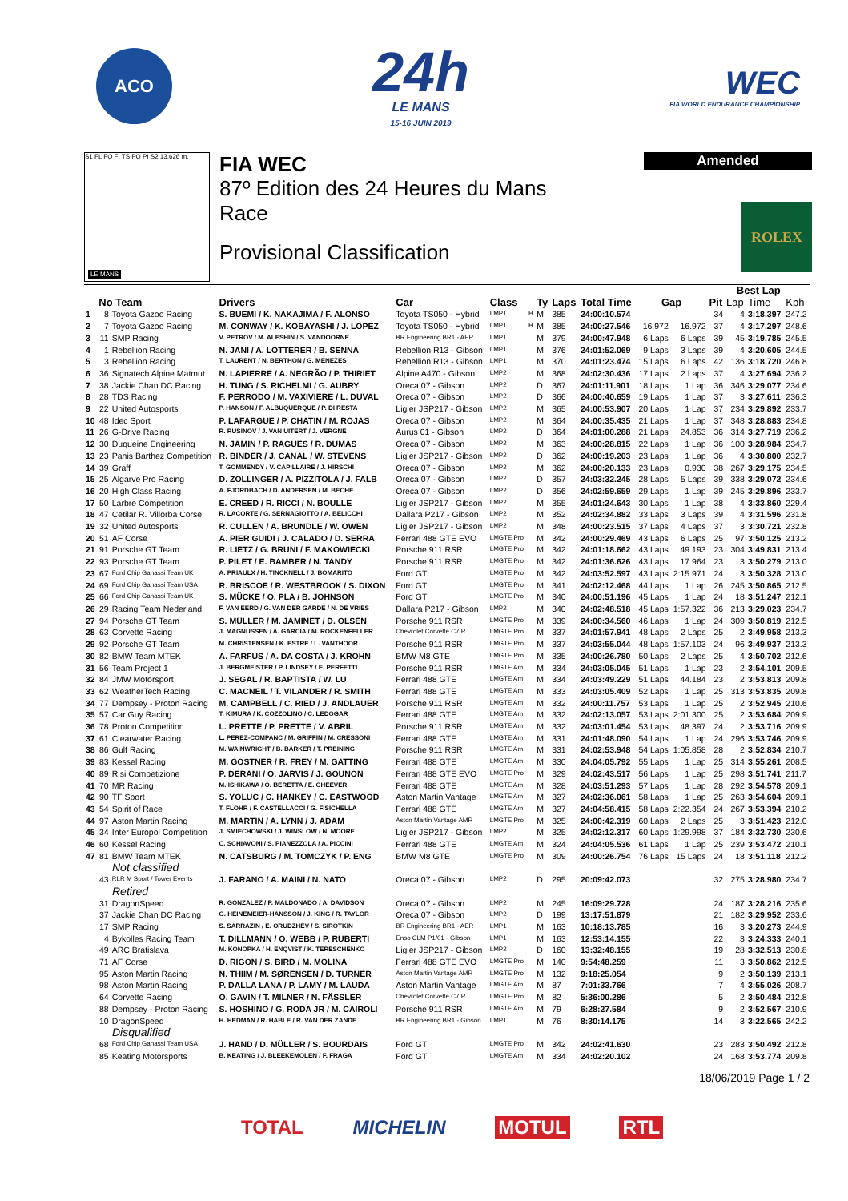ACO
24h
LE MANS
15-16 JUIN 2019
WEC
FIA WORLD ENDURANCE CHAMPIONSHIP
S1 FL FO FI TS PO PI S2 13.626 m.
LE MANS
FIA WEC
87º Edition des 24 Heures du Mans
Race
Provisional Classification
Amended
ROLEX
| | | | | | | | | | | | | Best Lap | | | |
| --- | --- | --- | --- | --- | --- | --- | --- | --- | --- | --- | --- | --- | --- | --- | --- |
| | No Team | | Drivers | Car | Class | | Ty | Laps | Total Time | Gap | | Pit | Lap | Time | Kph |
| 1 | 8 | Toyota Gazoo Racing | S. BUEMI / K. NAKAJIMA / F. ALONSO | Toyota TS050 - Hybrid | LMP1 | H | M | 385 | 24:00:10.574 | | | 34 | 4 | 3:18.397 | 247.2 |
| 2 | 7 | Toyota Gazoo Racing | M. CONWAY / K. KOBAYASHI / J. LOPEZ | Toyota TS050 - Hybrid | LMP1 | H | M | 385 | 24:00:27.546 | 16.972 | 16.972 | 37 | 4 | 3:17.297 | 248.6 |
| 3 | 11 | SMP Racing | V. PETROV / M. ALESHIN / S. VANDOORNE | BR Engineering BR1 - AER | LMP1 | | M | 379 | 24:00:47.948 | 6 Laps | 6 Laps | 39 | 45 | 3:19.785 | 245.5 |
| 4 | 1 | Rebellion Racing | N. JANI / A. LOTTERER / B. SENNA | Rebellion R13 - Gibson | LMP1 | | M | 376 | 24:01:52.069 | 9 Laps | 3 Laps | 39 | 4 | 3:20.605 | 244.5 |
| 5 | 3 | Rebellion Racing | T. LAURENT / N. BERTHON / G. MENEZES | Rebellion R13 - Gibson | LMP1 | | M | 370 | 24:01:23.474 | 15 Laps | 6 Laps | 42 | 136 | 3:18.720 | 246.8 |
| 6 | 36 | Signatech Alpine Matmut | N. LAPIERRE / A. NEGRÃO / P. THIRIET | Alpine A470 - Gibson | LMP2 | | M | 368 | 24:02:30.436 | 17 Laps | 2 Laps | 37 | 4 | 3:27.694 | 236.2 |
| 7 | 38 | Jackie Chan DC Racing | H. TUNG / S. RICHELMI / G. AUBRY | Oreca 07 - Gibson | LMP2 | | D | 367 | 24:01:11.901 | 18 Laps | 1 Lap | 36 | 346 | 3:29.077 | 234.6 |
| 8 | 28 | TDS Racing | F. PERRODO / M. VAXIVIERE / L. DUVAL | Oreca 07 - Gibson | LMP2 | | D | 366 | 24:00:40.659 | 19 Laps | 1 Lap | 37 | 3 | 3:27.611 | 236.3 |
| 9 | 22 | United Autosports | P. HANSON / F. ALBUQUERQUE / P. DI RESTA | Ligier JSP217 - Gibson | LMP2 | | M | 365 | 24:00:53.907 | 20 Laps | 1 Lap | 37 | 234 | 3:29.892 | 233.7 |
| 10 | 48 | Idec Sport | P. LAFARGUE / P. CHATIN / M. ROJAS | Oreca 07 - Gibson | LMP2 | | M | 364 | 24:00:35.435 | 21 Laps | 1 Lap | 37 | 348 | 3:28.883 | 234.8 |
| 11 | 26 | G-Drive Racing | R. RUSINOV / J. VAN UITERT / J. VERGNE | Aurus 01 - Gibson | LMP2 | | D | 364 | 24:01:00.288 | 21 Laps | 24.853 | 36 | 314 | 3:27.719 | 236.2 |
| 12 | 30 | Duqueine Engineering | N. JAMIN / P. RAGUES / R. DUMAS | Oreca 07 - Gibson | LMP2 | | M | 363 | 24:00:28.815 | 22 Laps | 1 Lap | 36 | 100 | 3:28.984 | 234.7 |
| 13 | 23 | Panis Barthez Competition | R. BINDER / J. CANAL / W. STEVENS | Ligier JSP217 - Gibson | LMP2 | | D | 362 | 24:00:19.203 | 23 Laps | 1 Lap | 36 | 4 | 3:30.800 | 232.7 |
| 14 | 39 | Graff | T. GOMMENDY / V. CAPILLAIRE / J. HIRSCHI | Oreca 07 - Gibson | LMP2 | | M | 362 | 24:00:20.133 | 23 Laps | 0.930 | 38 | 267 | 3:29.175 | 234.5 |
| 15 | 25 | Algarve Pro Racing | D. ZOLLINGER / A. PIZZITOLA / J. FALB | Oreca 07 - Gibson | LMP2 | | D | 357 | 24:03:32.245 | 28 Laps | 5 Laps | 39 | 338 | 3:29.072 | 234.6 |
| 16 | 20 | High Class Racing | A. FJORDBACH / D. ANDERSEN / M. BECHE | Oreca 07 - Gibson | LMP2 | | D | 356 | 24:02:59.659 | 29 Laps | 1 Lap | 39 | 245 | 3:29.896 | 233.7 |
| 17 | 50 | Larbre Competition | E. CREED / R. RICCI / N. BOULLE | Ligier JSP217 - Gibson | LMP2 | | M | 355 | 24:01:24.643 | 30 Laps | 1 Lap | 38 | 4 | 3:33.860 | 229.4 |
| 18 | 47 | Cetilar R. Villorba Corse | R. LACORTE / G. SERNAGIOTTO / A. BELICCHI | Dallara P217 - Gibson | LMP2 | | M | 352 | 24:02:34.882 | 33 Laps | 3 Laps | 39 | 4 | 3:31.596 | 231.8 |
| 19 | 32 | United Autosports | R. CULLEN / A. BRUNDLE / W. OWEN | Ligier JSP217 - Gibson | LMP2 | | M | 348 | 24:00:23.515 | 37 Laps | 4 Laps | 37 | 3 | 3:30.721 | 232.8 |
| 20 | 51 | AF Corse | A. PIER GUIDI / J. CALADO / D. SERRA | Ferrari 488 GTE EVO | LMGTE Pro | | M | 342 | 24:00:29.469 | 43 Laps | 6 Laps | 25 | 97 | 3:50.125 | 213.2 |
| 21 | 91 | Porsche GT Team | R. LIETZ / G. BRUNI / F. MAKOWIECKI | Porsche 911 RSR | LMGTE Pro | | M | 342 | 24:01:18.662 | 43 Laps | 49.193 | 23 | 304 | 3:49.831 | 213.4 |
| 22 | 93 | Porsche GT Team | P. PILET / E. BAMBER / N. TANDY | Porsche 911 RSR | LMGTE Pro | | M | 342 | 24:01:36.626 | 43 Laps | 17.964 | 23 | 3 | 3:50.279 | 213.0 |
| 23 | 67 | Ford Chip Ganassi Team UK | A. PRIAULX / H. TINCKNELL / J. BOMARITO | Ford GT | LMGTE Pro | | M | 342 | 24:03:52.597 | 43 Laps | 2:15.971 | 24 | 3 | 3:50.328 | 213.0 |
| 24 | 69 | Ford Chip Ganassi Team USA | R. BRISCOE / R. WESTBROOK / S. DIXON | Ford GT | LMGTE Pro | | M | 341 | 24:02:12.468 | 44 Laps | 1 Lap | 26 | 245 | 3:50.865 | 212.5 |
| 25 | 66 | Ford Chip Ganassi Team UK | S. MÜCKE / O. PLA / B. JOHNSON | Ford GT | LMGTE Pro | | M | 340 | 24:00:51.196 | 45 Laps | 1 Lap | 24 | 18 | 3:51.247 | 212.1 |
| 26 | 29 | Racing Team Nederland | F. VAN EERD / G. VAN DER GARDE / N. DE VRIES | Dallara P217 - Gibson | LMP2 | | M | 340 | 24:02:48.518 | 45 Laps | 1:57.322 | 36 | 213 | 3:29.023 | 234.7 |
| 27 | 94 | Porsche GT Team | S. MÜLLER / M. JAMINET / D. OLSEN | Porsche 911 RSR | LMGTE Pro | | M | 339 | 24:00:34.560 | 46 Laps | 1 Lap | 24 | 309 | 3:50.819 | 212.5 |
| 28 | 63 | Corvette Racing | J. MAGNUSSEN / A. GARCIA / M. ROCKENFELLER | Chevrolet Corvette C7.R | LMGTE Pro | | M | 337 | 24:01:57.941 | 48 Laps | 2 Laps | 25 | 2 | 3:49.958 | 213.3 |
| 29 | 92 | Porsche GT Team | M. CHRISTENSEN / K. ESTRE / L. VANTHOOR | Porsche 911 RSR | LMGTE Pro | | M | 337 | 24:03:55.044 | 48 Laps | 1:57.103 | 24 | 96 | 3:49.937 | 213.3 |
| 30 | 82 | BMW Team MTEK | A. FARFUS / A. DA COSTA / J. KROHN | BMW M8 GTE | LMGTE Pro | | M | 335 | 24:00:26.780 | 50 Laps | 2 Laps | 25 | 4 | 3:50.702 | 212.6 |
| 31 | 56 | Team Project 1 | J. BERGMEISTER / P. LINDSEY / E. PERFETTI | Porsche 911 RSR | LMGTE Am | | M | 334 | 24:03:05.045 | 51 Laps | 1 Lap | 23 | 2 | 3:54.101 | 209.5 |
| 32 | 84 | JMW Motorsport | J. SEGAL / R. BAPTISTA / W. LU | Ferrari 488 GTE | LMGTE Am | | M | 334 | 24:03:49.229 | 51 Laps | 44.184 | 23 | 2 | 3:53.813 | 209.8 |
| 33 | 62 | WeatherTech Racing | C. MACNEIL / T. VILANDER / R. SMITH | Ferrari 488 GTE | LMGTE Am | | M | 333 | 24:03:05.409 | 52 Laps | 1 Lap | 25 | 313 | 3:53.835 | 209.8 |
| 34 | 77 | Dempsey - Proton Racing | M. CAMPBELL / C. RIED / J. ANDLAUER | Porsche 911 RSR | LMGTE Am | | M | 332 | 24:00:11.757 | 53 Laps | 1 Lap | 25 | 2 | 3:52.945 | 210.6 |
| 35 | 57 | Car Guy Racing | T. KIMURA / K. COZZOLINO / C. LEDOGAR | Ferrari 488 GTE | LMGTE Am | | M | 332 | 24:02:13.057 | 53 Laps | 2:01.300 | 25 | 2 | 3:53.684 | 209.9 |
| 36 | 78 | Proton Competition | L. PRETTE / P. PRETTE / V. ABRIL | Porsche 911 RSR | LMGTE Am | | M | 332 | 24:03:01.454 | 53 Laps | 48.397 | 24 | 2 | 3:53.716 | 209.9 |
| 37 | 61 | Clearwater Racing | L. PEREZ-COMPANC / M. GRIFFIN / M. CRESSONI | Ferrari 488 GTE | LMGTE Am | | M | 331 | 24:01:48.090 | 54 Laps | 1 Lap | 24 | 296 | 3:53.746 | 209.9 |
| 38 | 86 | Gulf Racing | M. WAINWRIGHT / B. BARKER / T. PREINING | Porsche 911 RSR | LMGTE Am | | M | 331 | 24:02:53.948 | 54 Laps | 1:05.858 | 28 | 2 | 3:52.834 | 210.7 |
| 39 | 83 | Kessel Racing | M. GOSTNER / R. FREY / M. GATTING | Ferrari 488 GTE | LMGTE Am | | M | 330 | 24:04:05.792 | 55 Laps | 1 Lap | 25 | 314 | 3:55.261 | 208.5 |
| 40 | 89 | Risi Competizione | P. DERANI / O. JARVIS / J. GOUNON | Ferrari 488 GTE EVO | LMGTE Pro | | M | 329 | 24:02:43.517 | 56 Laps | 1 Lap | 25 | 298 | 3:51.741 | 211.7 |
| 41 | 70 | MR Racing | M. ISHIKAWA / O. BERETTA / E. CHEEVER | Ferrari 488 GTE | LMGTE Am | | M | 328 | 24:03:51.293 | 57 Laps | 1 Lap | 28 | 292 | 3:54.578 | 209.1 |
| 42 | 90 | TF Sport | S. YOLUC / C. HANKEY / C. EASTWOOD | Aston Martin Vantage | LMGTE Am | | M | 327 | 24:02:36.061 | 58 Laps | 1 Lap | 25 | 263 | 3:54.604 | 209.1 |
| 43 | 54 | Spirit of Race | T. FLOHR / F. CASTELLACCI / G. FISICHELLA | Ferrari 488 GTE | LMGTE Am | | M | 327 | 24:04:58.415 | 58 Laps | 2:22.354 | 24 | 267 | 3:53.394 | 210.2 |
| 44 | 97 | Aston Martin Racing | M. MARTIN / A. LYNN / J. ADAM | Aston Martin Vantage AMR | LMGTE Pro | | M | 325 | 24:00:42.319 | 60 Laps | 2 Laps | 25 | 3 | 3:51.423 | 212.0 |
| 45 | 34 | Inter Europol Competition | J. SMIECHOWSKI / J. WINSLOW / N. MOORE | Ligier JSP217 - Gibson | LMP2 | | M | 325 | 24:02:12.317 | 60 Laps | 1:29.998 | 37 | 184 | 3:32.730 | 230.6 |
| 46 | 60 | Kessel Racing | C. SCHIAVONI / S. PIANEZZOLA / A. PICCINI | Ferrari 488 GTE | LMGTE Am | | M | 324 | 24:04:05.536 | 61 Laps | 1 Lap | 25 | 239 | 3:53.472 | 210.1 |
| 47 | 81 | BMW Team MTEK | N. CATSBURG / M. TOMCZYK / P. ENG | BMW M8 GTE | LMGTE Pro | | M | 309 | 24:00:26.754 | 76 Laps | 15 Laps | 24 | 18 | 3:51.118 | 212.2 |
| Not classified | | | | | | | | | | | | | | | |
| | 43 | RLR M Sport / Tower Events | J. FARANO / A. MAINI / N. NATO | Oreca 07 - Gibson | LMP2 | | D | 295 | 20:09:42.073 | | | 32 | 275 | 3:28.980 | 234.7 |
| Retired | | | | | | | | | | | | | | | |
| | 31 | DragonSpeed | R. GONZALEZ / P. MALDONADO / A. DAVIDSON | Oreca 07 - Gibson | LMP2 | | M | 245 | 16:09:29.728 | | | 24 | 187 | 3:28.216 | 235.6 |
| | 37 | Jackie Chan DC Racing | G. HEINEMEIER-HANSSON / J. KING / R. TAYLOR | Oreca 07 - Gibson | LMP2 | | D | 199 | 13:17:51.879 | | | 21 | 182 | 3:29.952 | 233.6 |
| | 17 | SMP Racing | S. SARRAZIN / E. ORUDZHEV / S. SIROTKIN | BR Engineering BR1 - AER | LMP1 | | M | 163 | 10:18:13.785 | | | 16 | 3 | 3:20.273 | 244.9 |
| | 4 | Bykolles Racing Team | T. DILLMANN / O. WEBB / P. RUBERTI | Enso CLM P1/01 - Gibson | LMP1 | | M | 163 | 12:53:14.155 | | | 22 | 3 | 3:24.333 | 240.1 |
| | 49 | ARC Bratislava | M. KONOPKA / H. ENQVIST / K. TERESCHENKO | Ligier JSP217 - Gibson | LMP2 | | D | 160 | 13:32:48.155 | | | 19 | 28 | 3:32.513 | 230.8 |
| | 71 | AF Corse | D. RIGON / S. BIRD / M. MOLINA | Ferrari 488 GTE EVO | LMGTE Pro | | M | 140 | 9:54:48.259 | | | 11 | 3 | 3:50.862 | 212.5 |
| | 95 | Aston Martin Racing | N. THIIM / M. SØRENSEN / D. TURNER | Aston Martin Vantage AMR | LMGTE Pro | | M | 132 | 9:18:25.054 | | | 9 | 2 | 3:50.139 | 213.1 |
| | 98 | Aston Martin Racing | P. DALLA LANA / P. LAMY / M. LAUDA | Aston Martin Vantage | LMGTE Am | | M | 87 | 7:01:33.766 | | | 7 | 4 | 3:55.026 | 208.7 |
| | 64 | Corvette Racing | O. GAVIN / T. MILNER / N. FÄSSLER | Chevrolet Corvette C7.R | LMGTE Pro | | M | 82 | 5:36:00.286 | | | 5 | 2 | 3:50.484 | 212.8 |
| | 88 | Dempsey - Proton Racing | S. HOSHINO / G. RODA JR / M. CAIROLI | Porsche 911 RSR | LMGTE Am | | M | 79 | 6:28:27.584 | | | 9 | 2 | 3:52.567 | 210.9 |
| | 10 | DragonSpeed | H. HEDMAN / R. HABLE / R. VAN DER ZANDE | BR Engineering BR1 - Gibson | LMP1 | | M | 76 | 8:30:14.175 | | | 14 | 3 | 3:22.565 | 242.2 |
| Disqualified | | | | | | | | | | | | | | | |
| | 68 | Ford Chip Ganassi Team USA | J. HAND / D. MÜLLER / S. BOURDAIS | Ford GT | LMGTE Pro | | M | 342 | 24:02:41.630 | | | 23 | 283 | 3:50.492 | 212.8 |
| | 85 | Keating Motorsports | B. KEATING / J. BLEEKEMOLEN / F. FRAGA | Ford GT | LMGTE Am | | M | 334 | 24:02:20.102 | | | 24 | 168 | 3:53.774 | 209.8 |
18/06/2019 Page 1 / 2
TOTAL MICHELIN MOTUL RTL